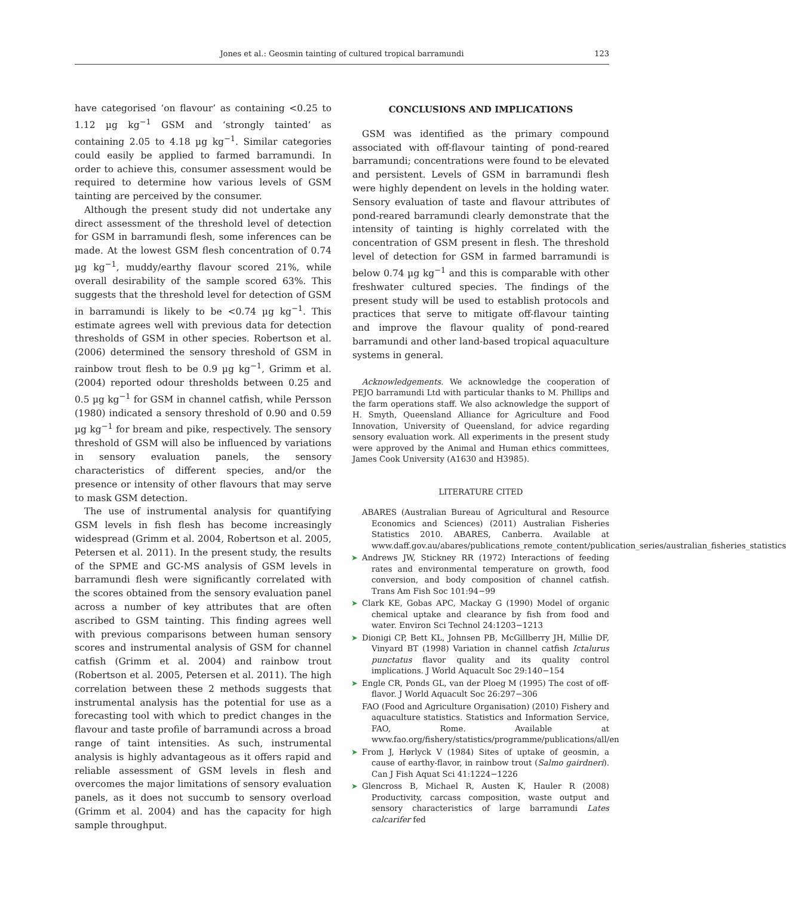Jones et al.: Geosmin tainting of cultured tropical barramundi 123
have categorised ‘on flavour’ as containing <0.25 to 1.12 µg kg<sup>−1</sup> GSM and ‘strongly tainted’ as containing 2.05 to 4.18 µg kg<sup>−1</sup>. Similar categories could easily be applied to farmed barramundi. In order to achieve this, consumer assessment would be required to determine how various levels of GSM tainting are perceived by the consumer.
Although the present study did not undertake any direct assessment of the threshold level of detection for GSM in barramundi flesh, some inferences can be made. At the lowest GSM flesh concentration of 0.74 µg kg<sup>−1</sup>, muddy/earthy flavour scored 21%, while overall desirability of the sample scored 63%. This suggests that the threshold level for detection of GSM in barramundi is likely to be <0.74 µg kg<sup>−1</sup>. This estimate agrees well with previous data for detection thresholds of GSM in other species. Robertson et al. (2006) determined the sensory threshold of GSM in rainbow trout flesh to be 0.9 µg kg<sup>−1</sup>, Grimm et al. (2004) reported odour thresholds between 0.25 and 0.5 µg kg<sup>−1</sup> for GSM in channel catfish, while Persson (1980) indicated a sensory threshold of 0.90 and 0.59 µg kg<sup>−1</sup> for bream and pike, respectively. The sensory threshold of GSM will also be influenced by variations in sensory evaluation panels, the sensory characteristics of different species, and/or the presence or intensity of other flavours that may serve to mask GSM detection.
The use of instrumental analysis for quantifying GSM levels in fish flesh has become increasingly widespread (Grimm et al. 2004, Robertson et al. 2005, Petersen et al. 2011). In the present study, the results of the SPME and GC-MS analysis of GSM levels in barramundi flesh were significantly correlated with the scores obtained from the sensory evaluation panel across a number of key attributes that are often ascribed to GSM tainting. This finding agrees well with previous comparisons between human sensory scores and instrumental analysis of GSM for channel catfish (Grimm et al. 2004) and rainbow trout (Robertson et al. 2005, Petersen et al. 2011). The high correlation between these 2 methods suggests that instrumental analysis has the potential for use as a forecasting tool with which to predict changes in the flavour and taste profile of barramundi across a broad range of taint intensities. As such, instrumental analysis is highly advantageous as it offers rapid and reliable assessment of GSM levels in flesh and overcomes the major limitations of sensory evaluation panels, as it does not succumb to sensory overload (Grimm et al. 2004) and has the capacity for high sample throughput.
CONCLUSIONS AND IMPLICATIONS
GSM was identified as the primary compound associated with off-flavour tainting of pond-reared barramundi; concentrations were found to be elevated and persistent. Levels of GSM in barramundi flesh were highly dependent on levels in the holding water. Sensory evaluation of taste and flavour attributes of pond-reared barramundi clearly demonstrate that the intensity of tainting is highly correlated with the concentration of GSM present in flesh. The threshold level of detection for GSM in farmed barramundi is below 0.74 µg kg<sup>−1</sup> and this is comparable with other freshwater cultured species. The findings of the present study will be used to establish protocols and practices that serve to mitigate off-flavour tainting and improve the flavour quality of pond-reared barramundi and other land-based tropical aquaculture systems in general.
Acknowledgements. We acknowledge the cooperation of PEJO barramundi Ltd with particular thanks to M. Phillips and the farm operations staff. We also acknowledge the support of H. Smyth, Queensland Alliance for Agriculture and Food Innovation, University of Queensland, for advice regarding sensory evaluation work. All experiments in the present study were approved by the Animal and Human ethics committees, James Cook University (A1630 and H3985).
LITERATURE CITED
ABARES (Australian Bureau of Agricultural and Resource Economics and Sciences) (2011) Australian Fisheries Statistics 2010. ABARES, Canberra. Available at www.daff.gov.au/abares/publications_remote_content/publication_series/australian_fisheries_statistics
➤ Andrews JW, Stickney RR (1972) Interactions of feeding rates and environmental temperature on growth, food conversion, and body composition of channel catfish. Trans Am Fish Soc 101:94−99
➤ Clark KE, Gobas APC, Mackay G (1990) Model of organic chemical uptake and clearance by fish from food and water. Environ Sci Technol 24:1203−1213
➤ Dionigi CP, Bett KL, Johnsen PB, McGillberry JH, Millie DF, Vinyard BT (1998) Variation in channel catfish Ictalurus punctatus flavor quality and its quality control implications. J World Aquacult Soc 29:140−154
➤ Engle CR, Ponds GL, van der Ploeg M (1995) The cost of off-flavor. J World Aquacult Soc 26:297−306
FAO (Food and Agriculture Organisation) (2010) Fishery and aquaculture statistics. Statistics and Information Service, FAO, Rome. Available at www.fao.org/fishery/statistics/programme/publications/all/en
➤ From J, Hørlyck V (1984) Sites of uptake of geosmin, a cause of earthy-flavor, in rainbow trout (Salmo gairdneri). Can J Fish Aquat Sci 41:1224−1226
➤ Glencross B, Michael R, Austen K, Hauler R (2008) Productivity, carcass composition, waste output and sensory characteristics of large barramundi Lates calcarifer fed